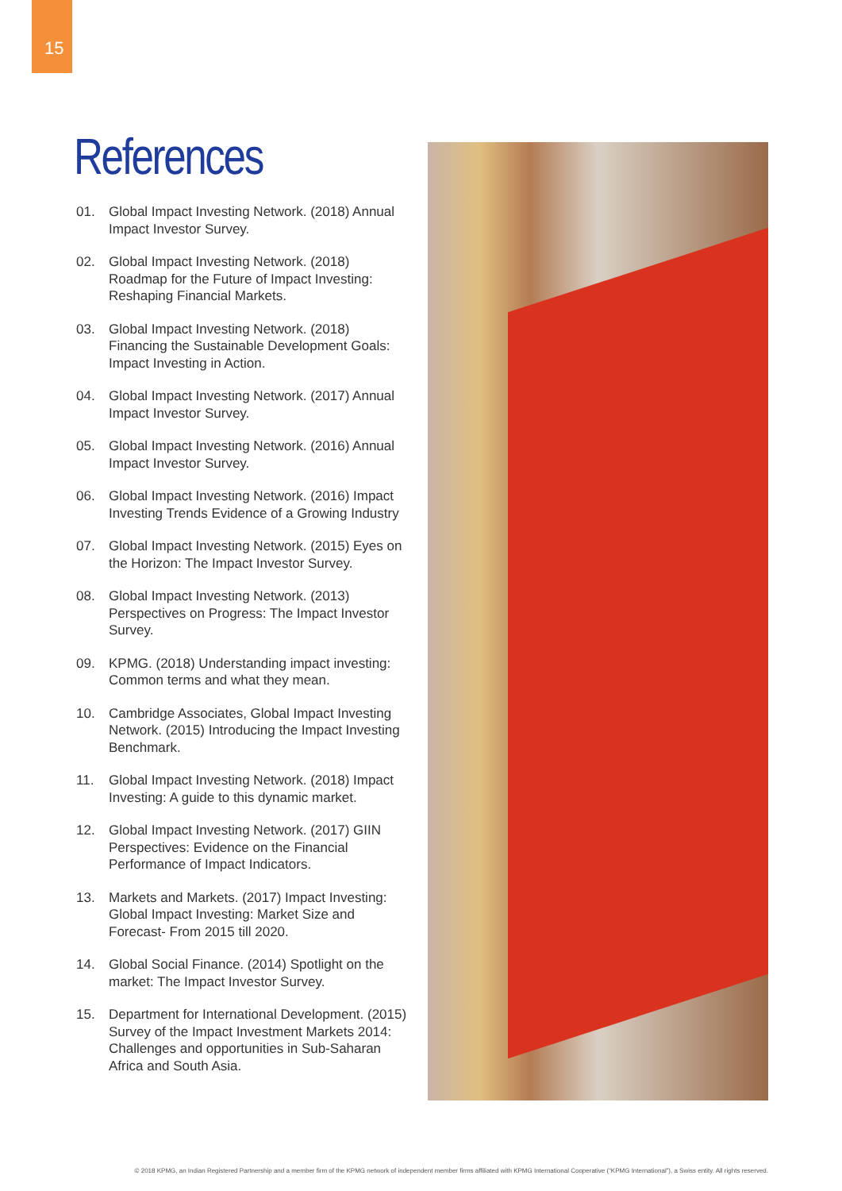15
References
01. Global Impact Investing Network. (2018) Annual Impact Investor Survey.
02. Global Impact Investing Network. (2018) Roadmap for the Future of Impact Investing: Reshaping Financial Markets.
03. Global Impact Investing Network. (2018) Financing the Sustainable Development Goals: Impact Investing in Action.
04. Global Impact Investing Network. (2017) Annual Impact Investor Survey.
05. Global Impact Investing Network. (2016) Annual Impact Investor Survey.
06. Global Impact Investing Network. (2016) Impact Investing Trends Evidence of a Growing Industry
07. Global Impact Investing Network. (2015) Eyes on the Horizon: The Impact Investor Survey.
08. Global Impact Investing Network. (2013) Perspectives on Progress: The Impact Investor Survey.
09. KPMG. (2018) Understanding impact investing: Common terms and what they mean.
10. Cambridge Associates, Global Impact Investing Network. (2015) Introducing the Impact Investing Benchmark.
11. Global Impact Investing Network. (2018) Impact Investing: A guide to this dynamic market.
12. Global Impact Investing Network. (2017) GIIN Perspectives: Evidence on the Financial Performance of Impact Indicators.
13. Markets and Markets. (2017) Impact Investing: Global Impact Investing: Market Size and Forecast- From 2015 till 2020.
14. Global Social Finance. (2014) Spotlight on the market: The Impact Investor Survey.
15. Department for International Development. (2015) Survey of the Impact Investment Markets 2014: Challenges and opportunities in Sub-Saharan Africa and South Asia.
© 2018 KPMG, an Indian Registered Partnership and a member firm of the KPMG network of independent member firms affiliated with KPMG International Cooperative (“KPMG International”), a Swiss entity. All rights reserved.